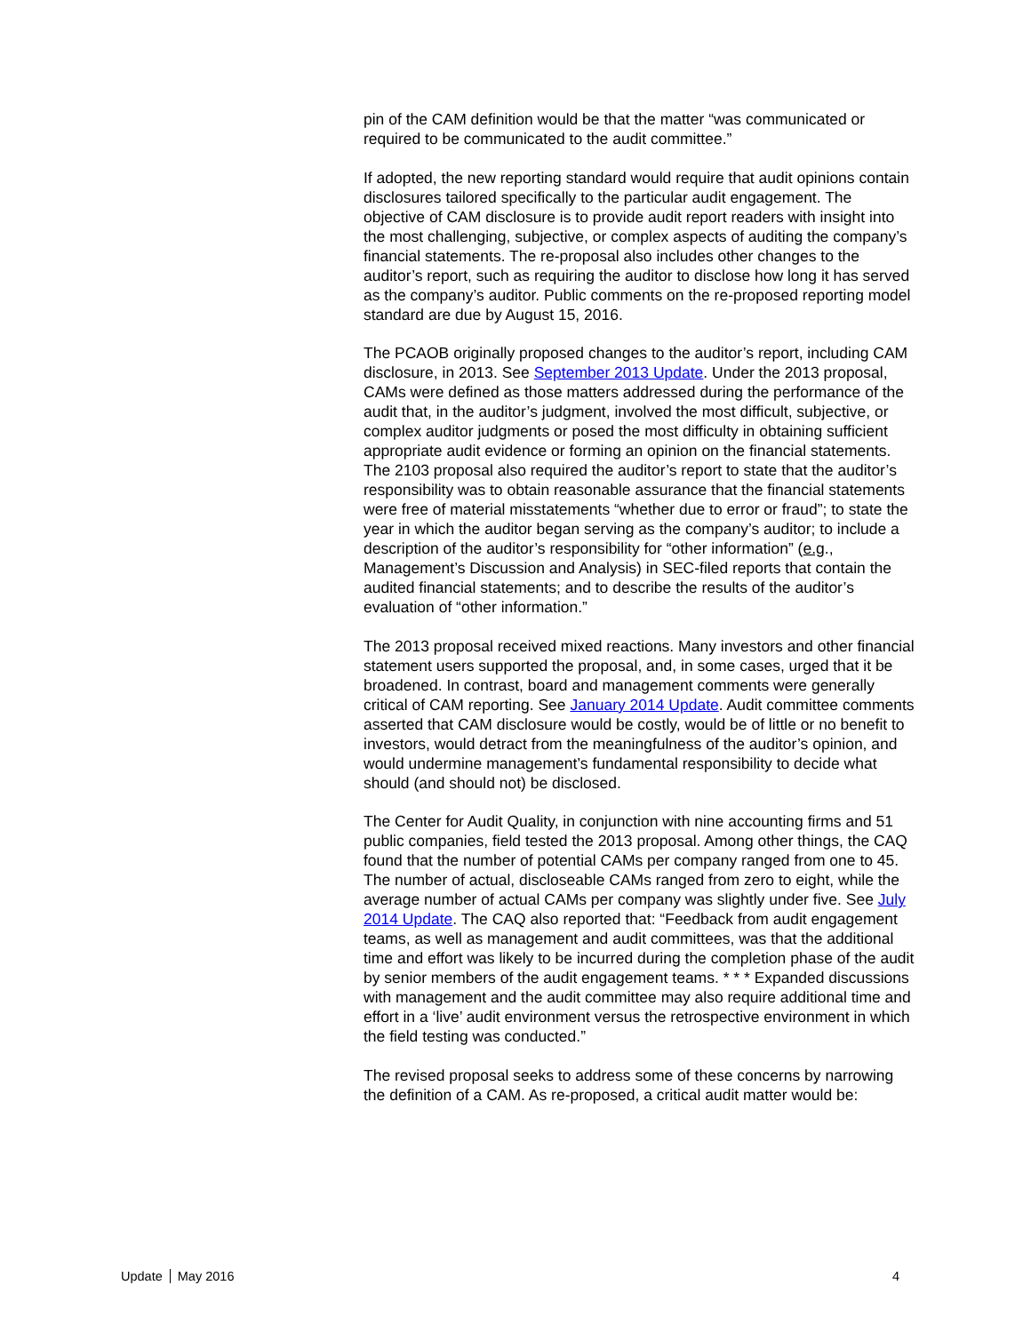pin of the CAM definition would be that the matter “was communicated or required to be communicated to the audit committee.”
If adopted, the new reporting standard would require that audit opinions contain disclosures tailored specifically to the particular audit engagement. The objective of CAM disclosure is to provide audit report readers with insight into the most challenging, subjective, or complex aspects of auditing the company’s financial statements. The re-proposal also includes other changes to the auditor’s report, such as requiring the auditor to disclose how long it has served as the company’s auditor. Public comments on the re-proposed reporting model standard are due by August 15, 2016.
The PCAOB originally proposed changes to the auditor’s report, including CAM disclosure, in 2013. See September 2013 Update. Under the 2013 proposal, CAMs were defined as those matters addressed during the performance of the audit that, in the auditor’s judgment, involved the most difficult, subjective, or complex auditor judgments or posed the most difficulty in obtaining sufficient appropriate audit evidence or forming an opinion on the financial statements. The 2103 proposal also required the auditor’s report to state that the auditor’s responsibility was to obtain reasonable assurance that the financial statements were free of material misstatements “whether due to error or fraud”; to state the year in which the auditor began serving as the company’s auditor; to include a description of the auditor’s responsibility for “other information” (e.g., Management’s Discussion and Analysis) in SEC-filed reports that contain the audited financial statements; and to describe the results of the auditor’s evaluation of “other information.”
The 2013 proposal received mixed reactions. Many investors and other financial statement users supported the proposal, and, in some cases, urged that it be broadened. In contrast, board and management comments were generally critical of CAM reporting. See January 2014 Update. Audit committee comments asserted that CAM disclosure would be costly, would be of little or no benefit to investors, would detract from the meaningfulness of the auditor’s opinion, and would undermine management’s fundamental responsibility to decide what should (and should not) be disclosed.
The Center for Audit Quality, in conjunction with nine accounting firms and 51 public companies, field tested the 2013 proposal. Among other things, the CAQ found that the number of potential CAMs per company ranged from one to 45. The number of actual, discloseable CAMs ranged from zero to eight, while the average number of actual CAMs per company was slightly under five. See July 2014 Update. The CAQ also reported that: “Feedback from audit engagement teams, as well as management and audit committees, was that the additional time and effort was likely to be incurred during the completion phase of the audit by senior members of the audit engagement teams. * * * Expanded discussions with management and the audit committee may also require additional time and effort in a ‘live’ audit environment versus the retrospective environment in which the field testing was conducted.”
The revised proposal seeks to address some of these concerns by narrowing the definition of a CAM. As re-proposed, a critical audit matter would be:
Update May 2016 4